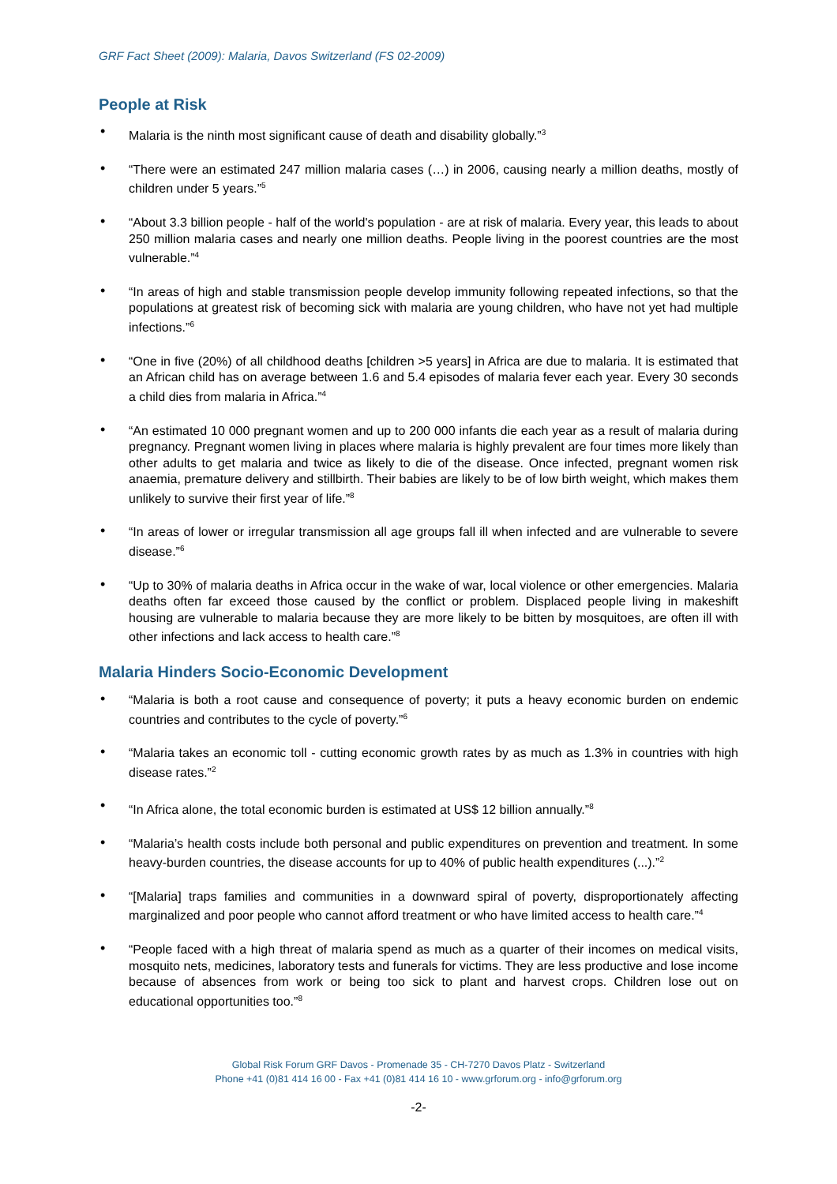GRF Fact Sheet (2009): Malaria, Davos Switzerland (FS 02-2009)
People at Risk
• Malaria is the ninth most significant cause of death and disability globally.”<sup>3</sup>
• “There were an estimated 247 million malaria cases (…) in 2006, causing nearly a million deaths, mostly of children under 5 years.”<sup>5</sup>
• “About 3.3 billion people - half of the world's population - are at risk of malaria. Every year, this leads to about 250 million malaria cases and nearly one million deaths. People living in the poorest countries are the most vulnerable.”<sup>4</sup>
• “In areas of high and stable transmission people develop immunity following repeated infections, so that the populations at greatest risk of becoming sick with malaria are young children, who have not yet had multiple infections.”<sup>6</sup>
• “One in five (20%) of all childhood deaths [children >5 years] in Africa are due to malaria. It is estimated that an African child has on average between 1.6 and 5.4 episodes of malaria fever each year. Every 30 seconds a child dies from malaria in Africa.”<sup>4</sup>
• “An estimated 10 000 pregnant women and up to 200 000 infants die each year as a result of malaria during pregnancy. Pregnant women living in places where malaria is highly prevalent are four times more likely than other adults to get malaria and twice as likely to die of the disease. Once infected, pregnant women risk anaemia, premature delivery and stillbirth. Their babies are likely to be of low birth weight, which makes them unlikely to survive their first year of life.”<sup>8</sup>
• “In areas of lower or irregular transmission all age groups fall ill when infected and are vulnerable to severe disease.”<sup>6</sup>
• “Up to 30% of malaria deaths in Africa occur in the wake of war, local violence or other emergencies. Malaria deaths often far exceed those caused by the conflict or problem. Displaced people living in makeshift housing are vulnerable to malaria because they are more likely to be bitten by mosquitoes, are often ill with other infections and lack access to health care.”<sup>8</sup>
Malaria Hinders Socio-Economic Development
• “Malaria is both a root cause and consequence of poverty; it puts a heavy economic burden on endemic countries and contributes to the cycle of poverty.”<sup>6</sup>
• “Malaria takes an economic toll - cutting economic growth rates by as much as 1.3% in countries with high disease rates.”<sup>2</sup>
• “In Africa alone, the total economic burden is estimated at US$ 12 billion annually.”<sup>8</sup>
• “Malaria’s health costs include both personal and public expenditures on prevention and treatment. In some heavy-burden countries, the disease accounts for up to 40% of public health expenditures (...).”<sup>2</sup>
• “[Malaria] traps families and communities in a downward spiral of poverty, disproportionately affecting marginalized and poor people who cannot afford treatment or who have limited access to health care.”<sup>4</sup>
• “People faced with a high threat of malaria spend as much as a quarter of their incomes on medical visits, mosquito nets, medicines, laboratory tests and funerals for victims. They are less productive and lose income because of absences from work or being too sick to plant and harvest crops. Children lose out on educational opportunities too.”<sup>8</sup>
Global Risk Forum GRF Davos - Promenade 35 - CH-7270 Davos Platz - Switzerland
Phone +41 (0)81 414 16 00 - Fax +41 (0)81 414 16 10 - www.grforum.org - info@grforum.org
-2-